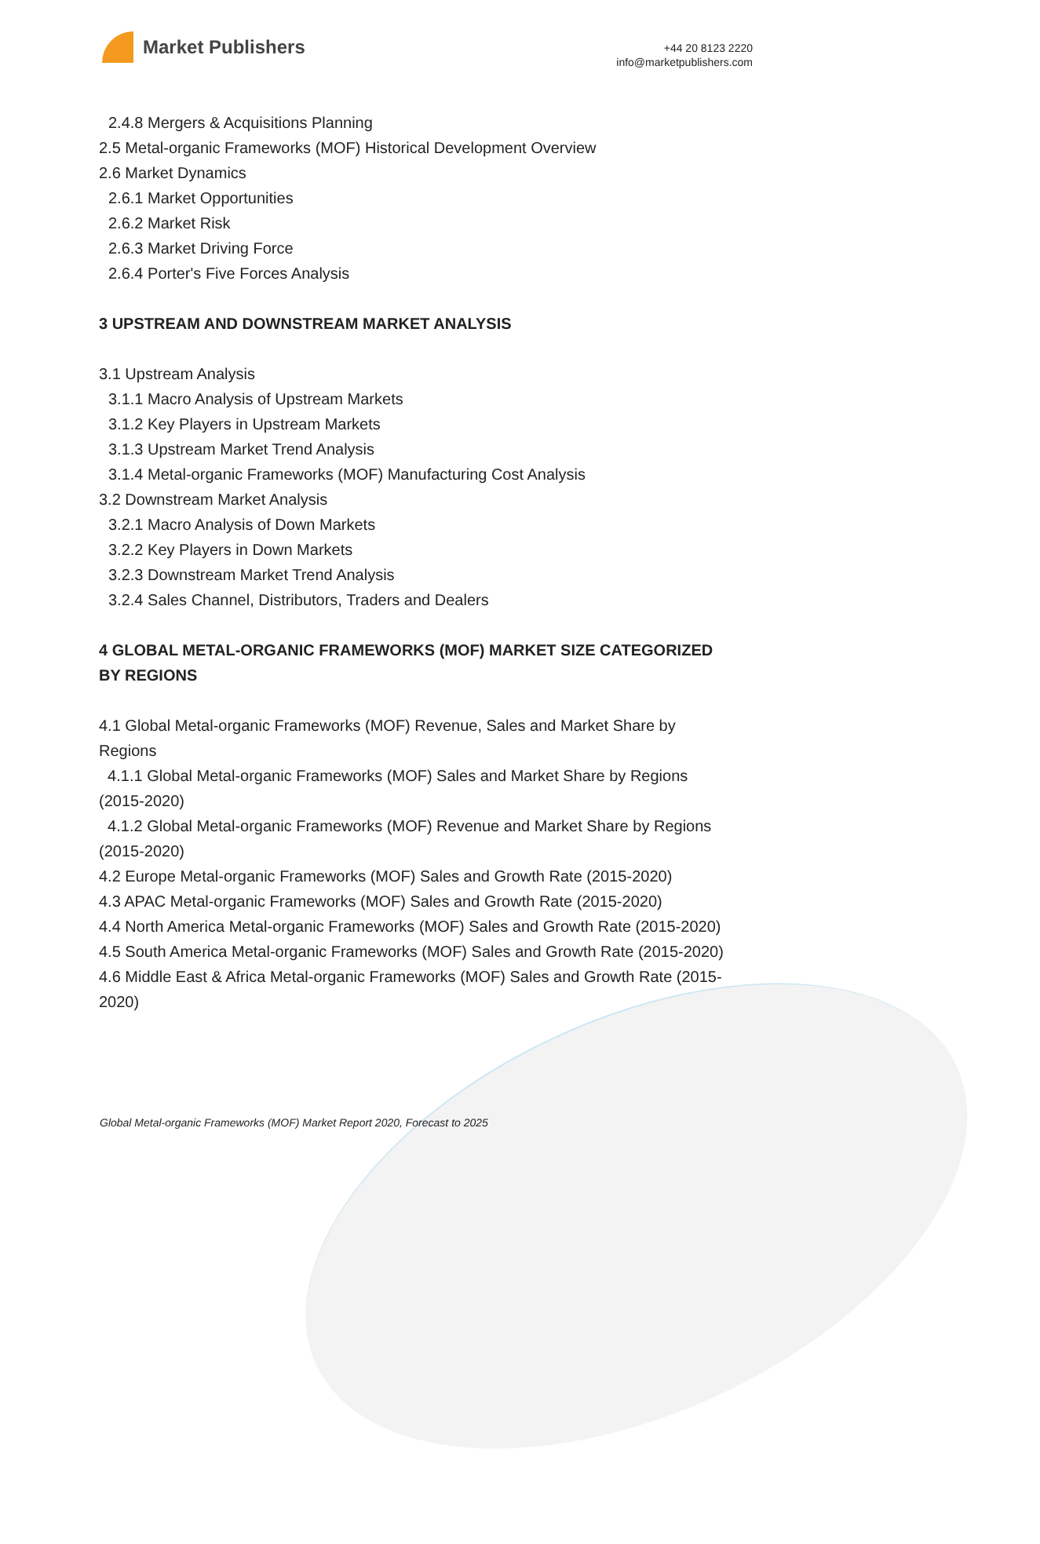Market Publishers
+44 20 8123 2220
info@marketpublishers.com
2.4.8 Mergers & Acquisitions Planning
2.5 Metal-organic Frameworks (MOF) Historical Development Overview
2.6 Market Dynamics
2.6.1 Market Opportunities
2.6.2 Market Risk
2.6.3 Market Driving Force
2.6.4 Porter's Five Forces Analysis
3 UPSTREAM AND DOWNSTREAM MARKET ANALYSIS
3.1 Upstream Analysis
3.1.1 Macro Analysis of Upstream Markets
3.1.2 Key Players in Upstream Markets
3.1.3 Upstream Market Trend Analysis
3.1.4 Metal-organic Frameworks (MOF) Manufacturing Cost Analysis
3.2 Downstream Market Analysis
3.2.1 Macro Analysis of Down Markets
3.2.2 Key Players in Down Markets
3.2.3 Downstream Market Trend Analysis
3.2.4 Sales Channel, Distributors, Traders and Dealers
4 GLOBAL METAL-ORGANIC FRAMEWORKS (MOF) MARKET SIZE CATEGORIZED BY REGIONS
4.1 Global Metal-organic Frameworks (MOF) Revenue, Sales and Market Share by Regions
4.1.1 Global Metal-organic Frameworks (MOF) Sales and Market Share by Regions (2015-2020)
4.1.2 Global Metal-organic Frameworks (MOF) Revenue and Market Share by Regions (2015-2020)
4.2 Europe Metal-organic Frameworks (MOF) Sales and Growth Rate (2015-2020)
4.3 APAC Metal-organic Frameworks (MOF) Sales and Growth Rate (2015-2020)
4.4 North America Metal-organic Frameworks (MOF) Sales and Growth Rate (2015-2020)
4.5 South America Metal-organic Frameworks (MOF) Sales and Growth Rate (2015-2020)
4.6 Middle East & Africa Metal-organic Frameworks (MOF) Sales and Growth Rate (2015-2020)
Global Metal-organic Frameworks (MOF) Market Report 2020, Forecast to 2025